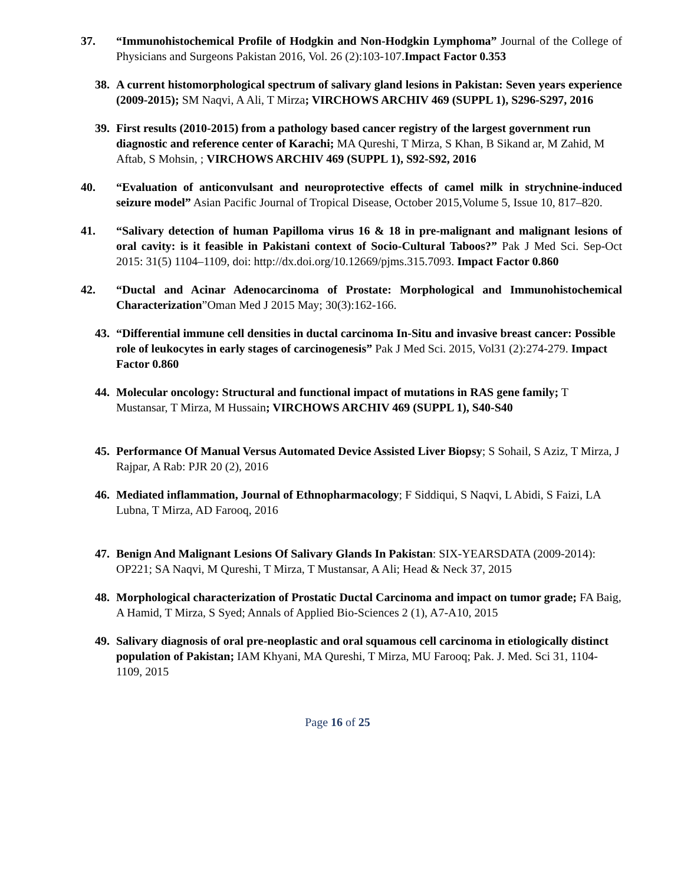37. “Immunohistochemical Profile of Hodgkin and Non-Hodgkin Lymphoma” Journal of the College of Physicians and Surgeons Pakistan 2016, Vol. 26 (2):103-107.Impact Factor 0.353
38. A current histomorphological spectrum of salivary gland lesions in Pakistan: Seven years experience (2009-2015); SM Naqvi, A Ali, T Mirza; VIRCHOWS ARCHIV 469 (SUPPL 1), S296-S297, 2016
39. First results (2010-2015) from a pathology based cancer registry of the largest government run diagnostic and reference center of Karachi; MA Qureshi, T Mirza, S Khan, B Sikand ar, M Zahid, M Aftab, S Mohsin, ; VIRCHOWS ARCHIV 469 (SUPPL 1), S92-S92, 2016
40. “Evaluation of anticonvulsant and neuroprotective effects of camel milk in strychnine-induced seizure model” Asian Pacific Journal of Tropical Disease, October 2015,Volume 5, Issue 10, 817–820.
41. “Salivary detection of human Papilloma virus 16 & 18 in pre-malignant and malignant lesions of oral cavity: is it feasible in Pakistani context of Socio-Cultural Taboos?” Pak J Med Sci. Sep-Oct 2015: 31(5) 1104–1109, doi: http://dx.doi.org/10.12669/pjms.315.7093. Impact Factor 0.860
42. “Ductal and Acinar Adenocarcinoma of Prostate: Morphological and Immunohistochemical Characterization”Oman Med J 2015 May; 30(3):162-166.
43. “Differential immune cell densities in ductal carcinoma In-Situ and invasive breast cancer: Possible role of leukocytes in early stages of carcinogenesis” Pak J Med Sci. 2015, Vol31 (2):274-279. Impact Factor 0.860
44. Molecular oncology: Structural and functional impact of mutations in RAS gene family; T Mustansar, T Mirza, M Hussain; VIRCHOWS ARCHIV 469 (SUPPL 1), S40-S40
45. Performance Of Manual Versus Automated Device Assisted Liver Biopsy; S Sohail, S Aziz, T Mirza, J Rajpar, A Rab: PJR 20 (2), 2016
46. Mediated inflammation, Journal of Ethnopharmacology; F Siddiqui, S Naqvi, L Abidi, S Faizi, LA Lubna, T Mirza, AD Farooq, 2016
47. Benign And Malignant Lesions Of Salivary Glands In Pakistan: SIX-YEARSDATA (2009-2014): OP221; SA Naqvi, M Qureshi, T Mirza, T Mustansar, A Ali; Head & Neck 37, 2015
48. Morphological characterization of Prostatic Ductal Carcinoma and impact on tumor grade; FA Baig, A Hamid, T Mirza, S Syed; Annals of Applied Bio-Sciences 2 (1), A7-A10, 2015
49. Salivary diagnosis of oral pre-neoplastic and oral squamous cell carcinoma in etiologically distinct population of Pakistan; IAM Khyani, MA Qureshi, T Mirza, MU Farooq; Pak. J. Med. Sci 31, 1104-1109, 2015
Page 16 of 25